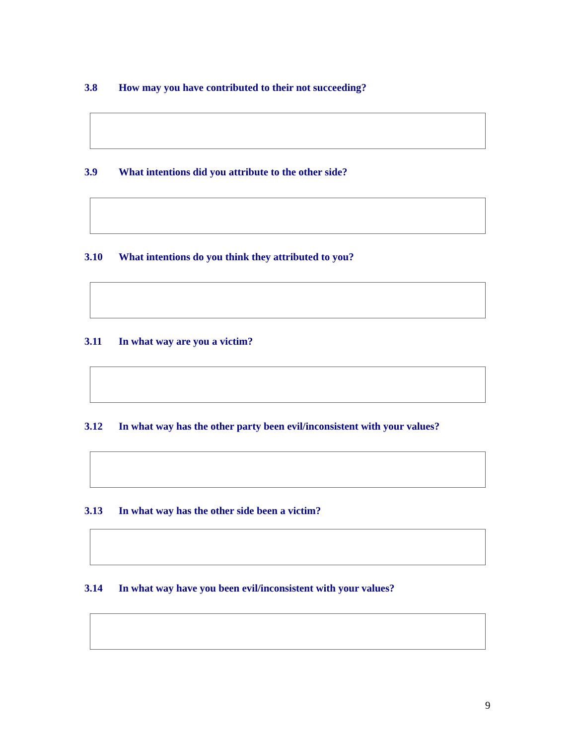3.8 How may you have contributed to their not succeeding?
3.9 What intentions did you attribute to the other side?
3.10 What intentions do you think they attributed to you?
3.11 In what way are you a victim?
3.12 In what way has the other party been evil/inconsistent with your values?
3.13 In what way has the other side been a victim?
3.14 In what way have you been evil/inconsistent with your values?
9